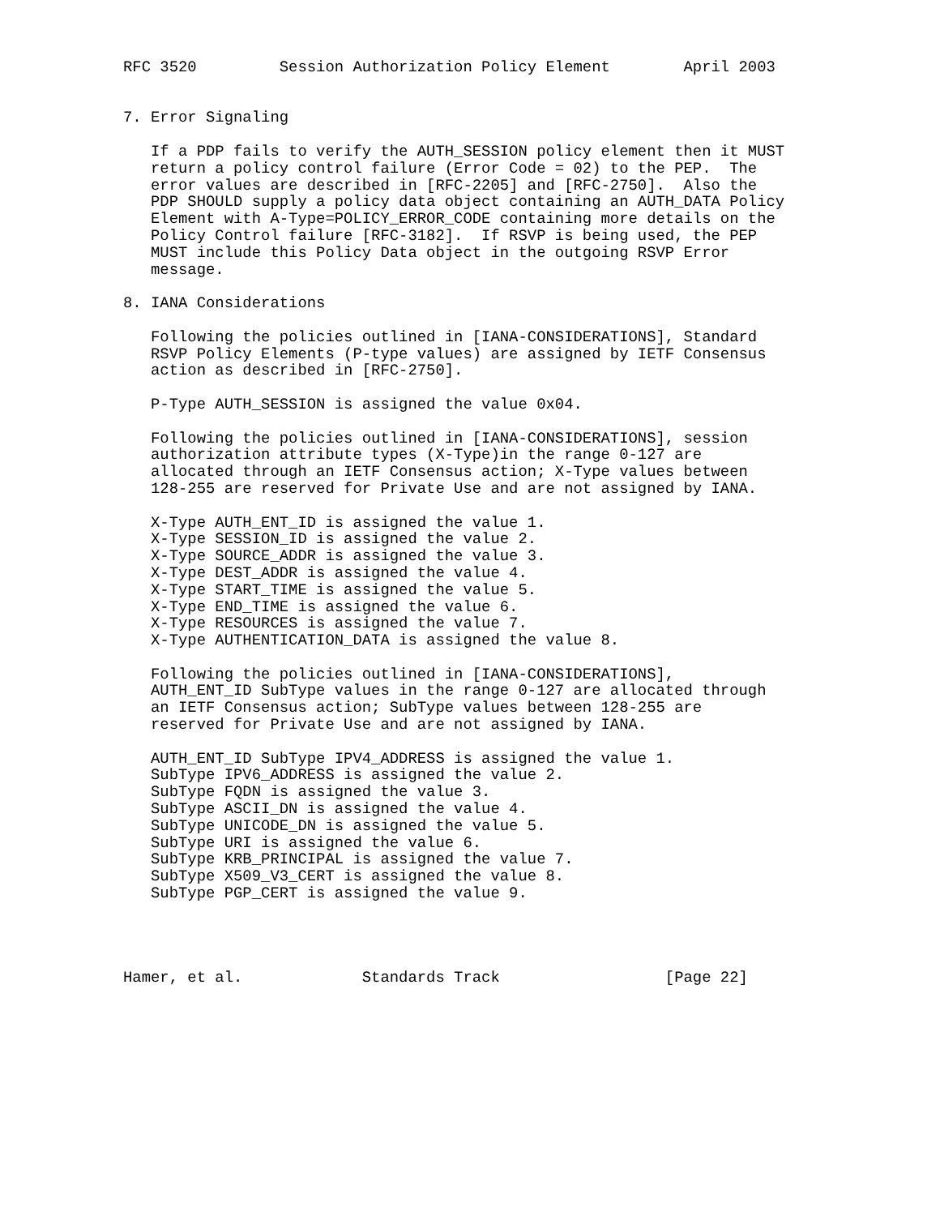RFC 3520         Session Authorization Policy Element        April 2003


7. Error Signaling

   If a PDP fails to verify the AUTH_SESSION policy element then it MUST
   return a policy control failure (Error Code = 02) to the PEP.  The
   error values are described in [RFC-2205] and [RFC-2750].  Also the
   PDP SHOULD supply a policy data object containing an AUTH_DATA Policy
   Element with A-Type=POLICY_ERROR_CODE containing more details on the
   Policy Control failure [RFC-3182].  If RSVP is being used, the PEP
   MUST include this Policy Data object in the outgoing RSVP Error
   message.

8. IANA Considerations

   Following the policies outlined in [IANA-CONSIDERATIONS], Standard
   RSVP Policy Elements (P-type values) are assigned by IETF Consensus
   action as described in [RFC-2750].

   P-Type AUTH_SESSION is assigned the value 0x04.

   Following the policies outlined in [IANA-CONSIDERATIONS], session
   authorization attribute types (X-Type)in the range 0-127 are
   allocated through an IETF Consensus action; X-Type values between
   128-255 are reserved for Private Use and are not assigned by IANA.

   X-Type AUTH_ENT_ID is assigned the value 1.
   X-Type SESSION_ID is assigned the value 2.
   X-Type SOURCE_ADDR is assigned the value 3.
   X-Type DEST_ADDR is assigned the value 4.
   X-Type START_TIME is assigned the value 5.
   X-Type END_TIME is assigned the value 6.
   X-Type RESOURCES is assigned the value 7.
   X-Type AUTHENTICATION_DATA is assigned the value 8.

   Following the policies outlined in [IANA-CONSIDERATIONS],
   AUTH_ENT_ID SubType values in the range 0-127 are allocated through
   an IETF Consensus action; SubType values between 128-255 are
   reserved for Private Use and are not assigned by IANA.

   AUTH_ENT_ID SubType IPV4_ADDRESS is assigned the value 1.
   SubType IPV6_ADDRESS is assigned the value 2.
   SubType FQDN is assigned the value 3.
   SubType ASCII_DN is assigned the value 4.
   SubType UNICODE_DN is assigned the value 5.
   SubType URI is assigned the value 6.
   SubType KRB_PRINCIPAL is assigned the value 7.
   SubType X509_V3_CERT is assigned the value 8.
   SubType PGP_CERT is assigned the value 9.




Hamer, et al.             Standards Track                  [Page 22]